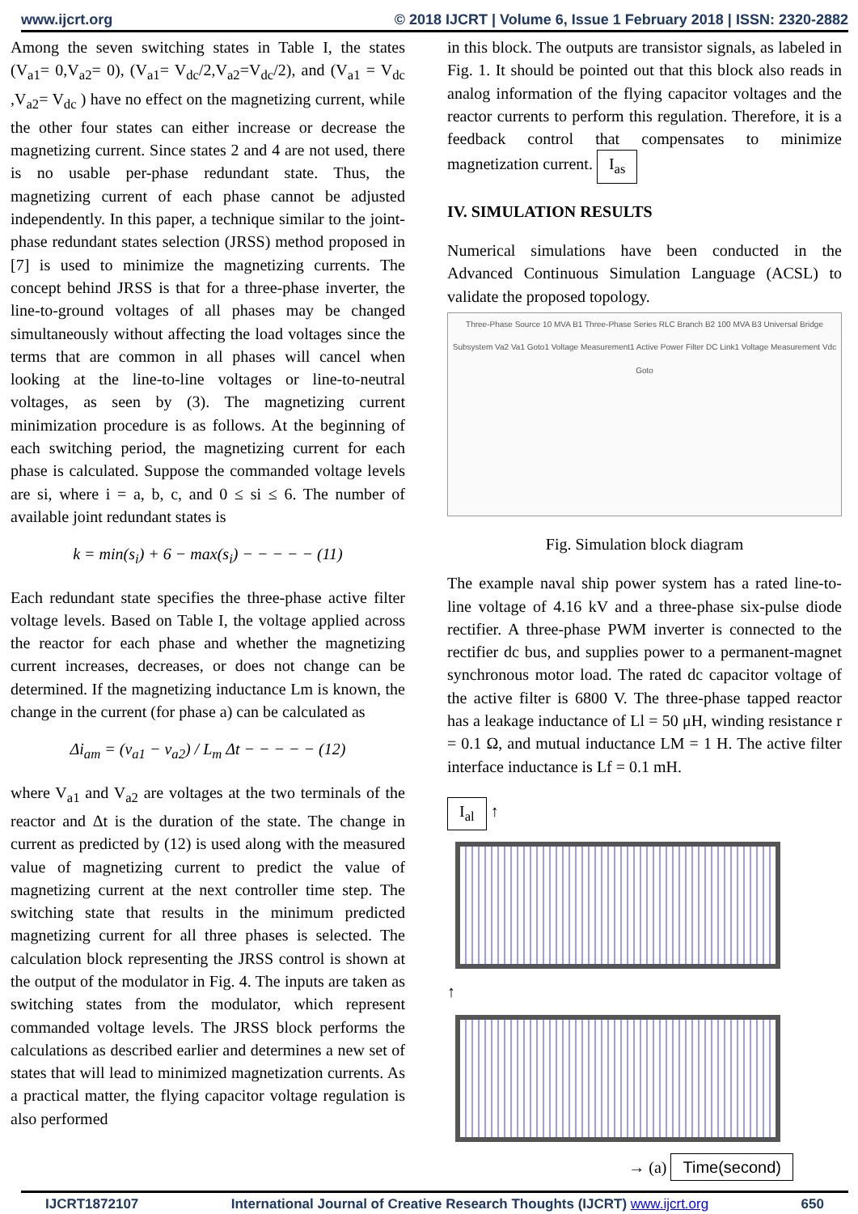www.ijcrt.org © 2018 IJCRT | Volume 6, Issue 1 February 2018 | ISSN: 2320-2882
Among the seven switching states in Table I, the states (V<sub>a1</sub>= 0,V<sub>a2</sub>= 0), (V<sub>a1</sub>= V<sub>dc</sub>/2,V<sub>a2</sub>=V<sub>dc</sub>/2), and (V<sub>a1</sub> = V<sub>dc</sub> ,V<sub>a2</sub>= V<sub>dc</sub> ) have no effect on the magnetizing current, while the other four states can either increase or decrease the magnetizing current. Since states 2 and 4 are not used, there is no usable per-phase redundant state. Thus, the magnetizing current of each phase cannot be adjusted independently. In this paper, a technique similar to the joint-phase redundant states selection (JRSS) method proposed in [7] is used to minimize the magnetizing currents. The concept behind JRSS is that for a three-phase inverter, the line-to-ground voltages of all phases may be changed simultaneously without affecting the load voltages since the terms that are common in all phases will cancel when looking at the line-to-line voltages or line-to-neutral voltages, as seen by (3). The magnetizing current minimization procedure is as follows. At the beginning of each switching period, the magnetizing current for each phase is calculated. Suppose the commanded voltage levels are si, where i = a, b, c, and 0 ≤ si ≤ 6. The number of available joint redundant states is
k = min(s<sub>i</sub>) + 6 − max(s<sub>i</sub>) − − − − − (11)
Each redundant state specifies the three-phase active filter voltage levels. Based on Table I, the voltage applied across the reactor for each phase and whether the magnetizing current increases, decreases, or does not change can be determined. If the magnetizing inductance Lm is known, the change in the current (for phase a) can be calculated as
Δi<sub>am</sub> = (v<sub>a1</sub> − v<sub>a2</sub>) / L<sub>m</sub> Δt − − − − − (12)
where V<sub>a1</sub> and V<sub>a2</sub> are voltages at the two terminals of the reactor and Δt is the duration of the state. The change in current as predicted by (12) is used along with the measured value of magnetizing current to predict the value of magnetizing current at the next controller time step. The switching state that results in the minimum predicted magnetizing current for all three phases is selected. The calculation block representing the JRSS control is shown at the output of the modulator in Fig. 4. The inputs are taken as switching states from the modulator, which represent commanded voltage levels. The JRSS block performs the calculations as described earlier and determines a new set of states that will lead to minimized magnetization currents. As a practical matter, the flying capacitor voltage regulation is also performed
in this block. The outputs are transistor signals, as labeled in Fig. 1. It should be pointed out that this block also reads in analog information of the flying capacitor voltages and the reactor currents to perform this regulation. Therefore, it is a feedback control that compensates to minimize magnetization current. I<sub>as</sub>
IV. SIMULATION RESULTS
Numerical simulations have been conducted in the Advanced Continuous Simulation Language (ACSL) to validate the proposed topology.
Three-Phase Source 10 MVA B1 Three-Phase Series RLC Branch B2 100 MVA B3 Universal Bridge Subsystem Va2 Va1 Goto1 Voltage Measurement1 Active Power Filter DC Link1 Voltage Measurement Vdc Goto
Fig. Simulation block diagram
The example naval ship power system has a rated line-to-line voltage of 4.16 kV and a three-phase six-pulse diode rectifier. A three-phase PWM inverter is connected to the rectifier dc bus, and supplies power to a permanent-magnet synchronous motor load. The rated dc capacitor voltage of the active filter is 6800 V. The three-phase tapped reactor has a leakage inductance of Ll = 50 μH, winding resistance r = 0.1 Ω, and mutual inductance LM = 1 H. The active filter interface inductance is Lf = 0.1 mH.
I<sub>al</sub> ↑
↑
→ (a) Time(second)
IJCRT1872107 International Journal of Creative Research Thoughts (IJCRT) www.ijcrt.org 650